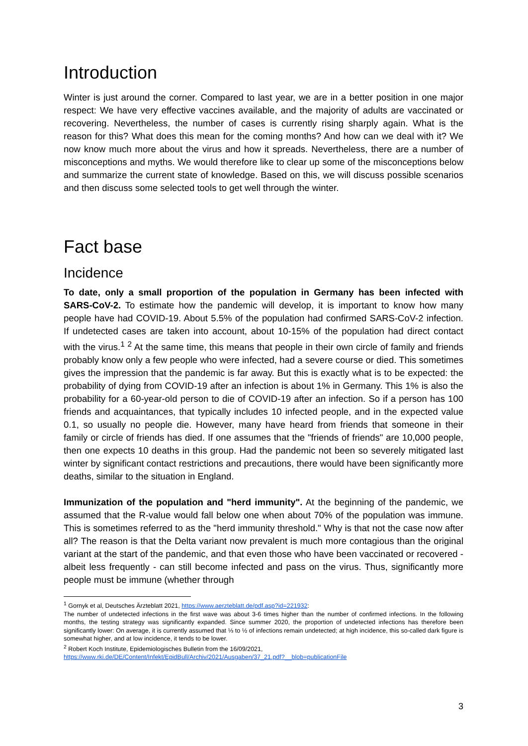Introduction
Winter is just around the corner. Compared to last year, we are in a better position in one major respect: We have very effective vaccines available, and the majority of adults are vaccinated or recovering. Nevertheless, the number of cases is currently rising sharply again. What is the reason for this? What does this mean for the coming months? And how can we deal with it? We now know much more about the virus and how it spreads. Nevertheless, there are a number of misconceptions and myths. We would therefore like to clear up some of the misconceptions below and summarize the current state of knowledge. Based on this, we will discuss possible scenarios and then discuss some selected tools to get well through the winter.
Fact base
Incidence
To date, only a small proportion of the population in Germany has been infected with SARS-CoV-2. To estimate how the pandemic will develop, it is important to know how many people have had COVID-19. About 5.5% of the population had confirmed SARS-CoV-2 infection. If undetected cases are taken into account, about 10-15% of the population had direct contact with the virus.<sup>1</sup> <sup>2</sup> At the same time, this means that people in their own circle of family and friends probably know only a few people who were infected, had a severe course or died. This sometimes gives the impression that the pandemic is far away. But this is exactly what is to be expected: the probability of dying from COVID-19 after an infection is about 1% in Germany. This 1% is also the probability for a 60-year-old person to die of COVID-19 after an infection. So if a person has 100 friends and acquaintances, that typically includes 10 infected people, and in the expected value 0.1, so usually no people die. However, many have heard from friends that someone in their family or circle of friends has died. If one assumes that the "friends of friends" are 10,000 people, then one expects 10 deaths in this group. Had the pandemic not been so severely mitigated last winter by significant contact restrictions and precautions, there would have been significantly more deaths, similar to the situation in England.
Immunization of the population and "herd immunity". At the beginning of the pandemic, we assumed that the R-value would fall below one when about 70% of the population was immune. This is sometimes referred to as the "herd immunity threshold." Why is that not the case now after all? The reason is that the Delta variant now prevalent is much more contagious than the original variant at the start of the pandemic, and that even those who have been vaccinated or recovered - albeit less frequently - can still become infected and pass on the virus. Thus, significantly more people must be immune (whether through
<sup>1</sup> Gornyk et al, Deutsches Ärzteblatt 2021, https://www.aerzteblatt.de/pdf.asp?id=221932:
The number of undetected infections in the first wave was about 3-6 times higher than the number of confirmed infections. In the following months, the testing strategy was significantly expanded. Since summer 2020, the proportion of undetected infections has therefore been significantly lower: On average, it is currently assumed that ⅓ to ½ of infections remain undetected; at high incidence, this so-called dark figure is somewhat higher, and at low incidence, it tends to be lower.
<sup>2</sup> Robert Koch Institute, Epidemiologisches Bulletin from the 16/09/2021,
https://www.rki.de/DE/Content/Infekt/EpidBull/Archiv/2021/Ausgaben/37_21.pdf?__blob=publicationFile
3